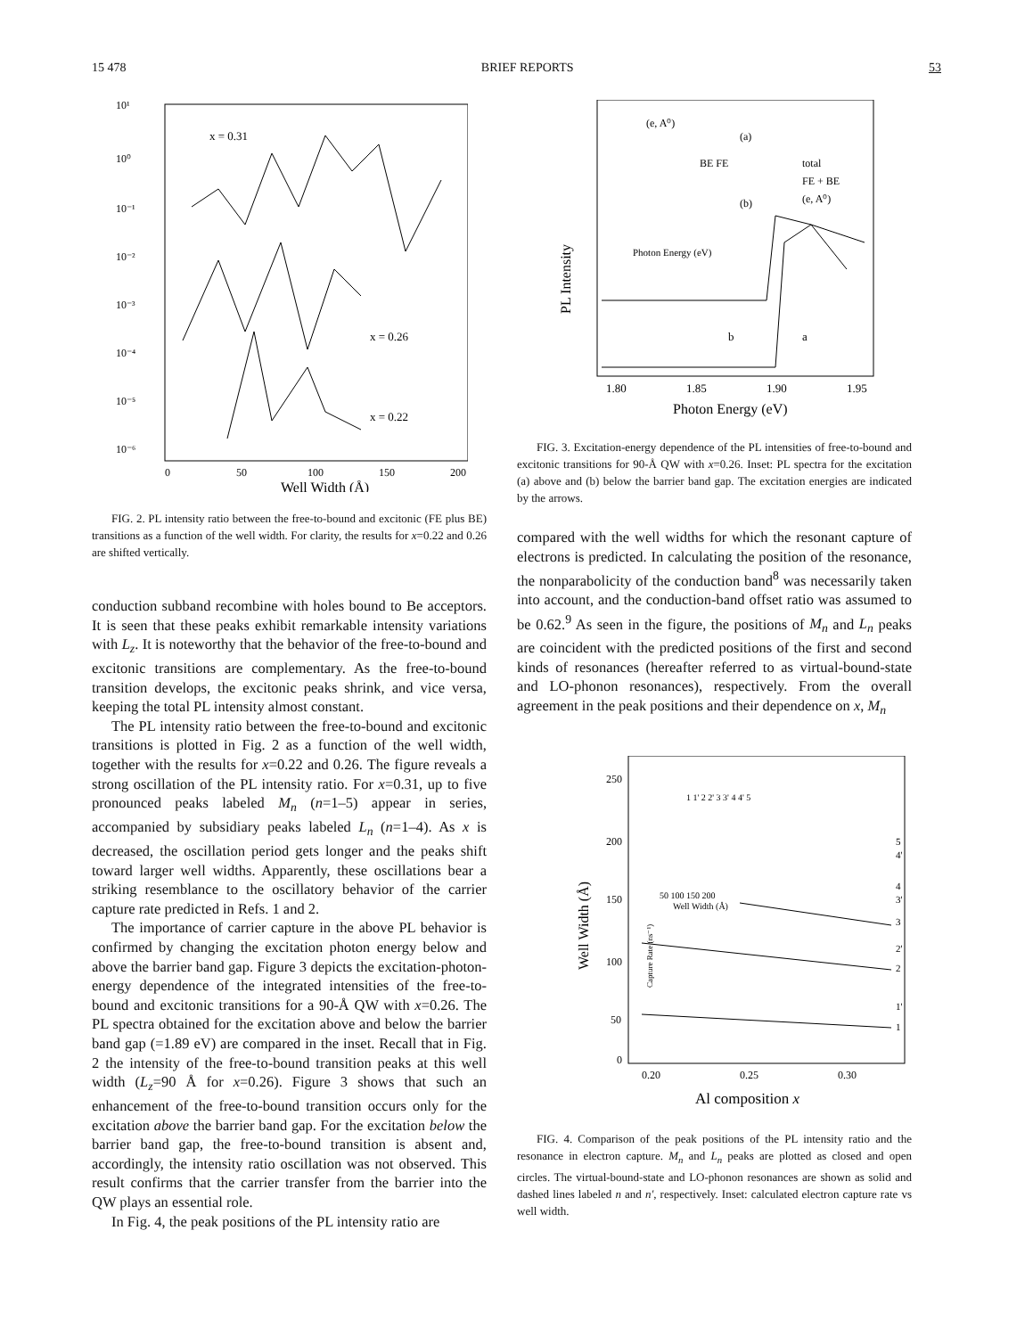15 478 BRIEF REPORTS 53
10¹
10⁰
10⁻¹
10⁻²
10⁻³
10⁻⁴
10⁻⁵
10⁻⁶
x = 0.31
x = 0.26
x = 0.22
0
50
100
150
200
Well Width (Å)
FIG. 2. PL intensity ratio between the free-to-bound and excitonic (FE plus BE) transitions as a function of the well width. For clarity, the results for x=0.22 and 0.26 are shifted vertically.
conduction subband recombine with holes bound to Be acceptors. It is seen that these peaks exhibit remarkable intensity variations with L<sub>z</sub>. It is noteworthy that the behavior of the free-to-bound and excitonic transitions are complementary. As the free-to-bound transition develops, the excitonic peaks shrink, and vice versa, keeping the total PL intensity almost constant.
The PL intensity ratio between the free-to-bound and excitonic transitions is plotted in Fig. 2 as a function of the well width, together with the results for x=0.22 and 0.26. The figure reveals a strong oscillation of the PL intensity ratio. For x=0.31, up to five pronounced peaks labeled M<sub>n</sub> (n=1–5) appear in series, accompanied by subsidiary peaks labeled L<sub>n</sub> (n=1–4). As x is decreased, the oscillation period gets longer and the peaks shift toward larger well widths. Apparently, these oscillations bear a striking resemblance to the oscillatory behavior of the carrier capture rate predicted in Refs. 1 and 2.
The importance of carrier capture in the above PL behavior is confirmed by changing the excitation photon energy below and above the barrier band gap. Figure 3 depicts the excitation-photon-energy dependence of the integrated intensities of the free-to-bound and excitonic transitions for a 90-Å QW with x=0.26. The PL spectra obtained for the excitation above and below the barrier band gap (=1.89 eV) are compared in the inset. Recall that in Fig. 2 the intensity of the free-to-bound transition peaks at this well width (L<sub>z</sub>=90 Å for x=0.26). Figure 3 shows that such an enhancement of the free-to-bound transition occurs only for the excitation above the barrier band gap. For the excitation below the barrier band gap, the free-to-bound transition is absent and, accordingly, the intensity ratio oscillation was not observed. This result confirms that the carrier transfer from the barrier into the QW plays an essential role.
In Fig. 4, the peak positions of the PL intensity ratio are
PL Intensity
(e, A⁰)
(a)
(b)
BE FE
total
FE + BE
(e, A⁰)
Photon Energy (eV)
b
a
1.80
1.85
1.90
1.95
Photon Energy (eV)
FIG. 3. Excitation-energy dependence of the PL intensities of free-to-bound and excitonic transitions for 90-Å QW with x=0.26. Inset: PL spectra for the excitation (a) above and (b) below the barrier band gap. The excitation energies are indicated by the arrows.
compared with the well widths for which the resonant capture of electrons is predicted. In calculating the position of the resonance, the nonparabolicity of the conduction band<sup>8</sup> was necessarily taken into account, and the conduction-band offset ratio was assumed to be 0.62.<sup>9</sup> As seen in the figure, the positions of M<sub>n</sub> and L<sub>n</sub> peaks are coincident with the predicted positions of the first and second kinds of resonances (hereafter referred to as virtual-bound-state and LO-phonon resonances), respectively. From the overall agreement in the peak positions and their dependence on x, M<sub>n</sub>
Well Width (Å)
250
200
150
100
50
0
Capture Rate (ns⁻¹)
50 100 150 200
Well Width (Å)
1 1' 2 2' 3 3' 4 4' 5
5
4'
4
3'
3
2'
2
1'
1
0.20
0.25
0.30
Al composition x
FIG. 4. Comparison of the peak positions of the PL intensity ratio and the resonance in electron capture. M<sub>n</sub> and L<sub>n</sub> peaks are plotted as closed and open circles. The virtual-bound-state and LO-phonon resonances are shown as solid and dashed lines labeled n and n′, respectively. Inset: calculated electron capture rate vs well width.